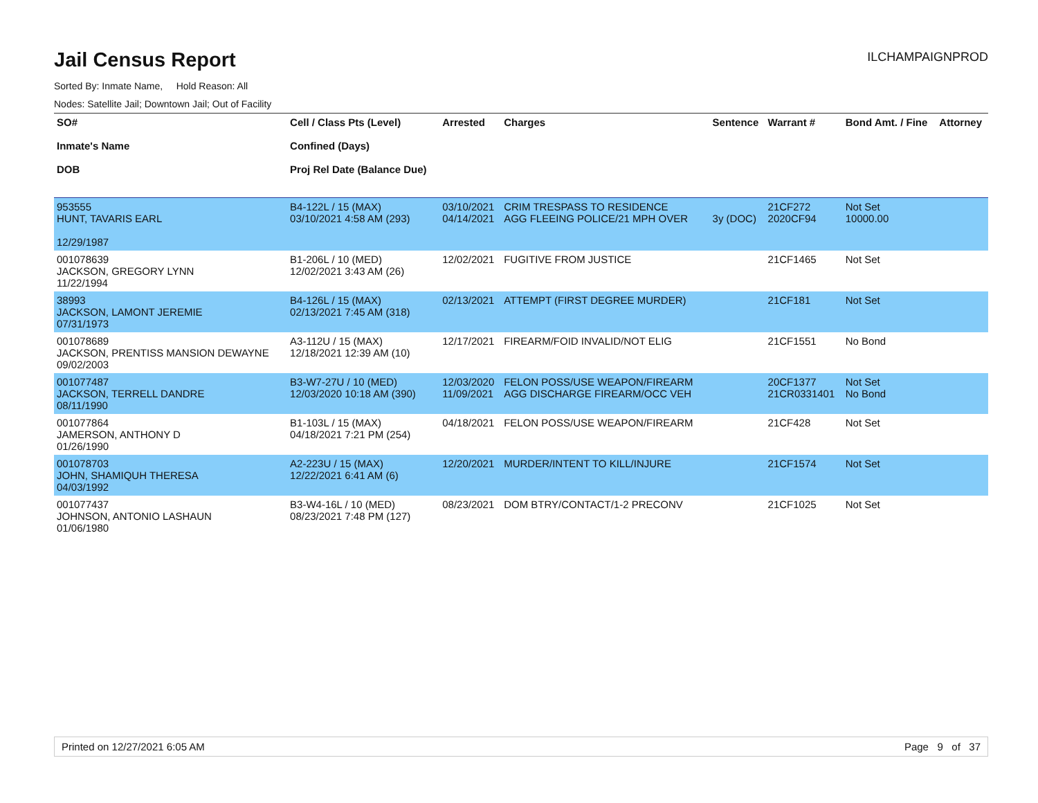Jail Census Report
ILCHAMPAIGNPROD
Sorted By: Inmate Name, Hold Reason: All
Nodes: Satellite Jail; Downtown Jail; Out of Facility
| SO# Inmate's Name DOB | Cell / Class Pts (Level) Confined (Days) Proj Rel Date (Balance Due) | Arrested | Charges | Sentence | Warrant # | Bond Amt. / Fine | Attorney |
| --- | --- | --- | --- | --- | --- | --- | --- |
| 953555 HUNT, TAVARIS EARL 12/29/1987 | B4-122L / 15 (MAX) 03/10/2021 4:58 AM (293) | 03/10/2021 04/14/2021 | CRIM TRESPASS TO RESIDENCE AGG FLEEING POLICE/21 MPH OVER | 3y (DOC) | 21CF272 2020CF94 | Not Set 10000.00 | |
| 001078639 JACKSON, GREGORY LYNN 11/22/1994 | B1-206L / 10 (MED) 12/02/2021 3:43 AM (26) | 12/02/2021 | FUGITIVE FROM JUSTICE | | 21CF1465 | Not Set | |
| 38993 JACKSON, LAMONT JEREMIE 07/31/1973 | B4-126L / 15 (MAX) 02/13/2021 7:45 AM (318) | 02/13/2021 | ATTEMPT (FIRST DEGREE MURDER) | | 21CF181 | Not Set | |
| 001078689 JACKSON, PRENTISS MANSION DEWAYNE 09/02/2003 | A3-112U / 15 (MAX) 12/18/2021 12:39 AM (10) | 12/17/2021 | FIREARM/FOID INVALID/NOT ELIG | | 21CF1551 | No Bond | |
| 001077487 JACKSON, TERRELL DANDRE 08/11/1990 | B3-W7-27U / 10 (MED) 12/03/2020 10:18 AM (390) | 12/03/2020 11/09/2021 | FELON POSS/USE WEAPON/FIREARM AGG DISCHARGE FIREARM/OCC VEH | | 20CF1377 21CR0331401 | Not Set No Bond | |
| 001077864 JAMERSON, ANTHONY D 01/26/1990 | B1-103L / 15 (MAX) 04/18/2021 7:21 PM (254) | 04/18/2021 | FELON POSS/USE WEAPON/FIREARM | | 21CF428 | Not Set | |
| 001078703 JOHN, SHAMIQUH THERESA 04/03/1992 | A2-223U / 15 (MAX) 12/22/2021 6:41 AM (6) | 12/20/2021 | MURDER/INTENT TO KILL/INJURE | | 21CF1574 | Not Set | |
| 001077437 JOHNSON, ANTONIO LASHAUN 01/06/1980 | B3-W4-16L / 10 (MED) 08/23/2021 7:48 PM (127) | 08/23/2021 | DOM BTRY/CONTACT/1-2 PRECONV | | 21CF1025 | Not Set | |
Printed on 12/27/2021 6:05 AM Page 9 of 37